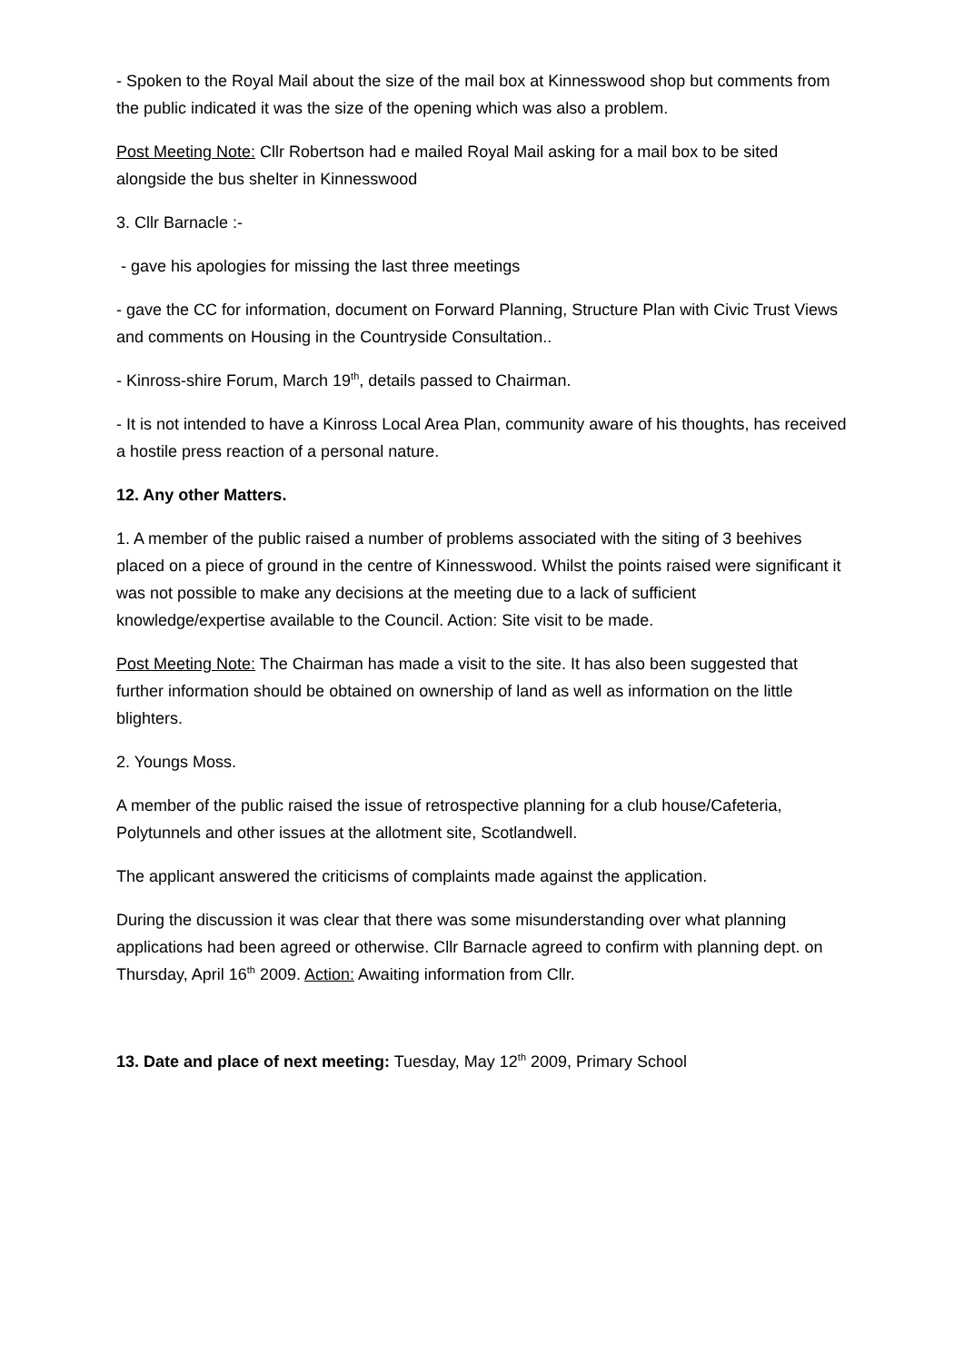- Spoken to the Royal Mail about the size of the mail box at Kinnesswood shop but comments from the public indicated it was the size of the opening which was also a problem.
Post Meeting Note: Cllr Robertson had e mailed Royal Mail asking for a mail box to be sited alongside the bus shelter in Kinnesswood
3. Cllr Barnacle :-
- gave his apologies for missing the last three meetings
- gave the CC for information, document on Forward Planning, Structure Plan with Civic Trust Views and comments on Housing in the Countryside Consultation..
- Kinross-shire Forum, March 19<sup>th</sup>, details passed to Chairman.
- It is not intended to have a Kinross Local Area Plan, community aware of his thoughts, has received a hostile press reaction of a personal nature.
12. Any other Matters.
1. A member of the public raised a number of problems associated with the siting of 3 beehives placed on a piece of ground in the centre of Kinnesswood. Whilst the points raised were significant it was not possible to make any decisions at the meeting due to a lack of sufficient knowledge/expertise available to the Council. Action: Site visit to be made.
Post Meeting Note: The Chairman has made a visit to the site. It has also been suggested that further information should be obtained on ownership of land as well as information on the little blighters.
2. Youngs Moss.
A member of the public raised the issue of retrospective planning for a club house/Cafeteria, Polytunnels and other issues at the allotment site, Scotlandwell.
The applicant answered the criticisms of complaints made against the application.
During the discussion it was clear that there was some misunderstanding over what planning applications had been agreed or otherwise. Cllr Barnacle agreed to confirm with planning dept. on Thursday, April 16<sup>th</sup> 2009. Action: Awaiting information from Cllr.
13. Date and place of next meeting: Tuesday, May 12<sup>th</sup> 2009, Primary School